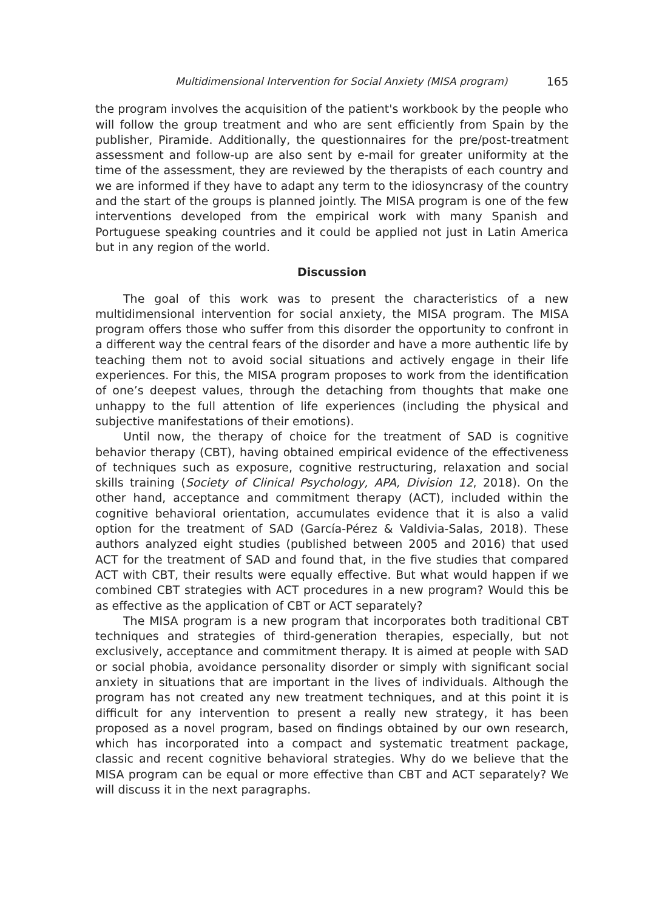Multidimensional Intervention for Social Anxiety (MISA program) 165
the program involves the acquisition of the patient's workbook by the people who will follow the group treatment and who are sent efficiently from Spain by the publisher, Piramide. Additionally, the questionnaires for the pre/post-treatment assessment and follow-up are also sent by e-mail for greater uniformity at the time of the assessment, they are reviewed by the therapists of each country and we are informed if they have to adapt any term to the idiosyncrasy of the country and the start of the groups is planned jointly. The MISA program is one of the few interventions developed from the empirical work with many Spanish and Portuguese speaking countries and it could be applied not just in Latin America but in any region of the world.
Discussion
The goal of this work was to present the characteristics of a new multidimensional intervention for social anxiety, the MISA program. The MISA program offers those who suffer from this disorder the opportunity to confront in a different way the central fears of the disorder and have a more authentic life by teaching them not to avoid social situations and actively engage in their life experiences. For this, the MISA program proposes to work from the identification of one’s deepest values, through the detaching from thoughts that make one unhappy to the full attention of life experiences (including the physical and subjective manifestations of their emotions).
Until now, the therapy of choice for the treatment of SAD is cognitive behavior therapy (CBT), having obtained empirical evidence of the effectiveness of techniques such as exposure, cognitive restructuring, relaxation and social skills training (Society of Clinical Psychology, APA, Division 12, 2018). On the other hand, acceptance and commitment therapy (ACT), included within the cognitive behavioral orientation, accumulates evidence that it is also a valid option for the treatment of SAD (García-Pérez & Valdivia-Salas, 2018). These authors analyzed eight studies (published between 2005 and 2016) that used ACT for the treatment of SAD and found that, in the five studies that compared ACT with CBT, their results were equally effective. But what would happen if we combined CBT strategies with ACT procedures in a new program? Would this be as effective as the application of CBT or ACT separately?
The MISA program is a new program that incorporates both traditional CBT techniques and strategies of third-generation therapies, especially, but not exclusively, acceptance and commitment therapy. It is aimed at people with SAD or social phobia, avoidance personality disorder or simply with significant social anxiety in situations that are important in the lives of individuals. Although the program has not created any new treatment techniques, and at this point it is difficult for any intervention to present a really new strategy, it has been proposed as a novel program, based on findings obtained by our own research, which has incorporated into a compact and systematic treatment package, classic and recent cognitive behavioral strategies. Why do we believe that the MISA program can be equal or more effective than CBT and ACT separately? We will discuss it in the next paragraphs.